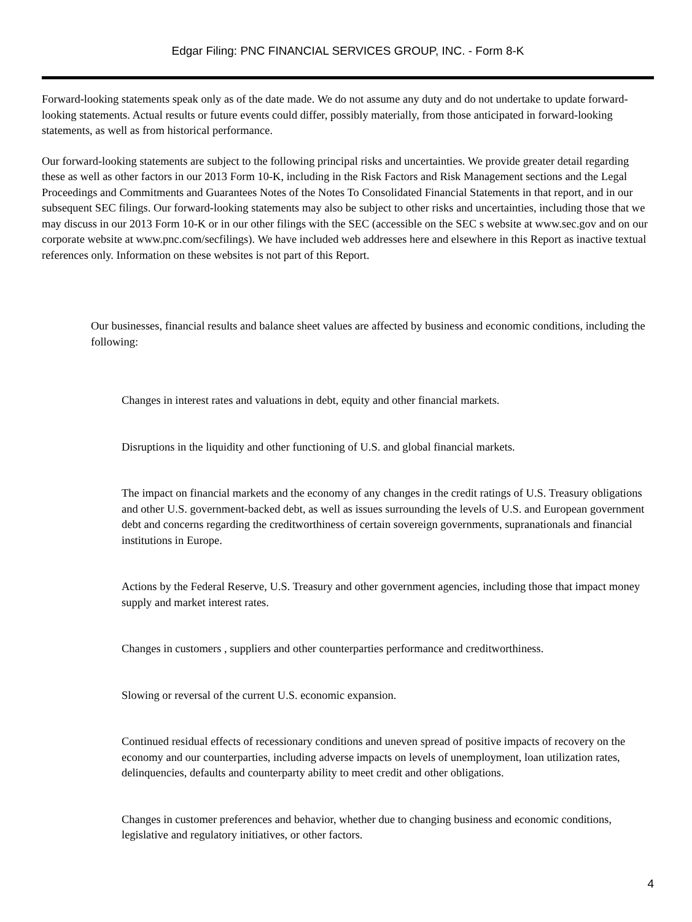Edgar Filing: PNC FINANCIAL SERVICES GROUP, INC. - Form 8-K
Forward-looking statements speak only as of the date made. We do not assume any duty and do not undertake to update forward-looking statements. Actual results or future events could differ, possibly materially, from those anticipated in forward-looking statements, as well as from historical performance.
Our forward-looking statements are subject to the following principal risks and uncertainties. We provide greater detail regarding these as well as other factors in our 2013 Form 10-K, including in the Risk Factors and Risk Management sections and the Legal Proceedings and Commitments and Guarantees Notes of the Notes To Consolidated Financial Statements in that report, and in our subsequent SEC filings. Our forward-looking statements may also be subject to other risks and uncertainties, including those that we may discuss in our 2013 Form 10-K or in our other filings with the SEC (accessible on the SEC s website at www.sec.gov and on our corporate website at www.pnc.com/secfilings). We have included web addresses here and elsewhere in this Report as inactive textual references only. Information on these websites is not part of this Report.
Our businesses, financial results and balance sheet values are affected by business and economic conditions, including the following:
Changes in interest rates and valuations in debt, equity and other financial markets.
Disruptions in the liquidity and other functioning of U.S. and global financial markets.
The impact on financial markets and the economy of any changes in the credit ratings of U.S. Treasury obligations and other U.S. government-backed debt, as well as issues surrounding the levels of U.S. and European government debt and concerns regarding the creditworthiness of certain sovereign governments, supranationals and financial institutions in Europe.
Actions by the Federal Reserve, U.S. Treasury and other government agencies, including those that impact money supply and market interest rates.
Changes in customers , suppliers and other counterparties performance and creditworthiness.
Slowing or reversal of the current U.S. economic expansion.
Continued residual effects of recessionary conditions and uneven spread of positive impacts of recovery on the economy and our counterparties, including adverse impacts on levels of unemployment, loan utilization rates, delinquencies, defaults and counterparty ability to meet credit and other obligations.
Changes in customer preferences and behavior, whether due to changing business and economic conditions, legislative and regulatory initiatives, or other factors.
4